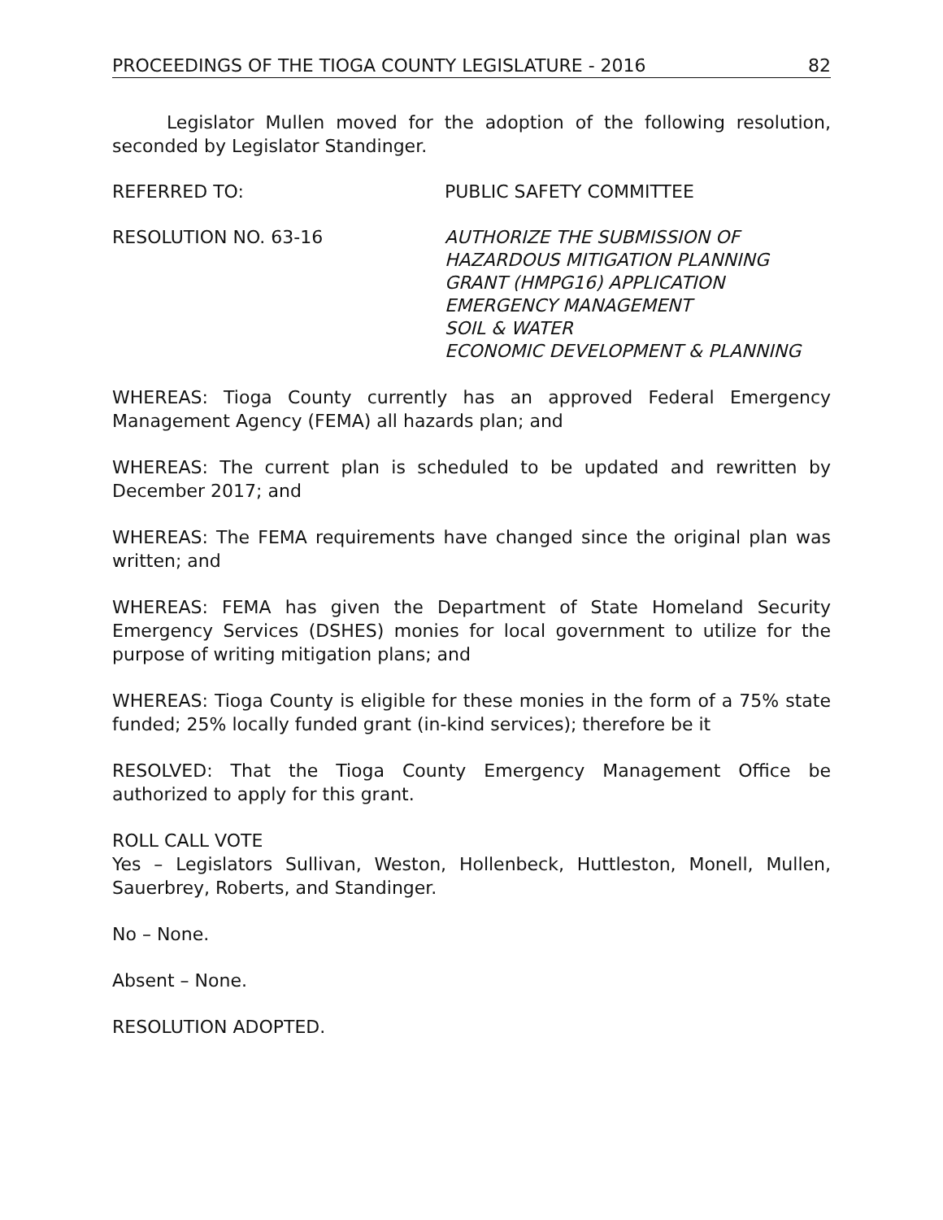PROCEEDINGS OF THE TIOGA COUNTY LEGISLATURE - 2016 82
Legislator Mullen moved for the adoption of the following resolution, seconded by Legislator Standinger.
REFERRED TO: PUBLIC SAFETY COMMITTEE
RESOLUTION NO. 63-16 AUTHORIZE THE SUBMISSION OF
HAZARDOUS MITIGATION PLANNING
GRANT (HMPG16) APPLICATION
EMERGENCY MANAGEMENT
SOIL & WATER
ECONOMIC DEVELOPMENT & PLANNING
WHEREAS: Tioga County currently has an approved Federal Emergency Management Agency (FEMA) all hazards plan; and
WHEREAS: The current plan is scheduled to be updated and rewritten by December 2017; and
WHEREAS: The FEMA requirements have changed since the original plan was written; and
WHEREAS: FEMA has given the Department of State Homeland Security Emergency Services (DSHES) monies for local government to utilize for the purpose of writing mitigation plans; and
WHEREAS: Tioga County is eligible for these monies in the form of a 75% state funded; 25% locally funded grant (in-kind services); therefore be it
RESOLVED: That the Tioga County Emergency Management Office be authorized to apply for this grant.
ROLL CALL VOTE
Yes – Legislators Sullivan, Weston, Hollenbeck, Huttleston, Monell, Mullen, Sauerbrey, Roberts, and Standinger.
No – None.
Absent – None.
RESOLUTION ADOPTED.